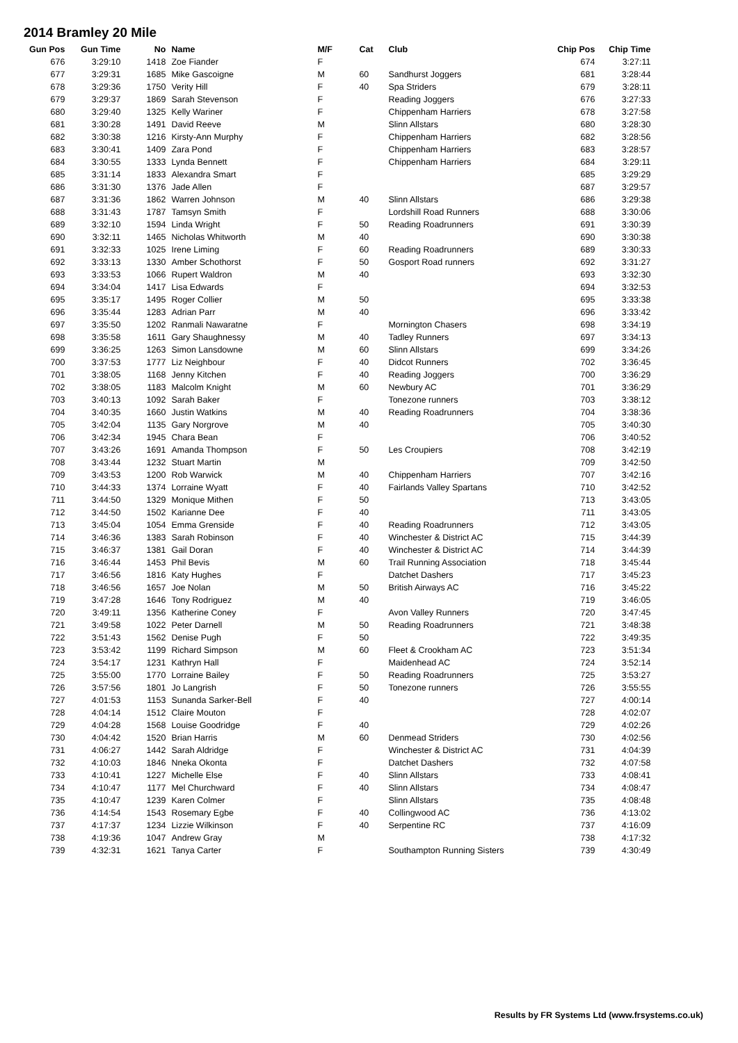2014 Bramley 20 Mile
| Gun Pos | Gun Time | No | Name | M/F | Cat | Club | Chip Pos | Chip Time |
| --- | --- | --- | --- | --- | --- | --- | --- | --- |
| 676 | 3:29:10 | 1418 | Zoe Fiander | F | | | 674 | 3:27:11 |
| 677 | 3:29:31 | 1685 | Mike Gascoigne | M | 60 | Sandhurst Joggers | 681 | 3:28:44 |
| 678 | 3:29:36 | 1750 | Verity Hill | F | 40 | Spa Striders | 679 | 3:28:11 |
| 679 | 3:29:37 | 1869 | Sarah Stevenson | F | | Reading Joggers | 676 | 3:27:33 |
| 680 | 3:29:40 | 1325 | Kelly Wariner | F | | Chippenham Harriers | 678 | 3:27:58 |
| 681 | 3:30:28 | 1491 | David Reeve | M | | Slinn Allstars | 680 | 3:28:30 |
| 682 | 3:30:38 | 1216 | Kirsty-Ann Murphy | F | | Chippenham Harriers | 682 | 3:28:56 |
| 683 | 3:30:41 | 1409 | Zara Pond | F | | Chippenham Harriers | 683 | 3:28:57 |
| 684 | 3:30:55 | 1333 | Lynda Bennett | F | | Chippenham Harriers | 684 | 3:29:11 |
| 685 | 3:31:14 | 1833 | Alexandra Smart | F | | | 685 | 3:29:29 |
| 686 | 3:31:30 | 1376 | Jade Allen | F | | | 687 | 3:29:57 |
| 687 | 3:31:36 | 1862 | Warren Johnson | M | 40 | Slinn Allstars | 686 | 3:29:38 |
| 688 | 3:31:43 | 1787 | Tamsyn Smith | F | | Lordshill Road Runners | 688 | 3:30:06 |
| 689 | 3:32:10 | 1594 | Linda Wright | F | 50 | Reading Roadrunners | 691 | 3:30:39 |
| 690 | 3:32:11 | 1465 | Nicholas Whitworth | M | 40 | | 690 | 3:30:38 |
| 691 | 3:32:33 | 1025 | Irene Liming | F | 60 | Reading Roadrunners | 689 | 3:30:33 |
| 692 | 3:33:13 | 1330 | Amber Schothorst | F | 50 | Gosport Road runners | 692 | 3:31:27 |
| 693 | 3:33:53 | 1066 | Rupert Waldron | M | 40 | | 693 | 3:32:30 |
| 694 | 3:34:04 | 1417 | Lisa Edwards | F | | | 694 | 3:32:53 |
| 695 | 3:35:17 | 1495 | Roger Collier | M | 50 | | 695 | 3:33:38 |
| 696 | 3:35:44 | 1283 | Adrian Parr | M | 40 | | 696 | 3:33:42 |
| 697 | 3:35:50 | 1202 | Ranmali Nawaratne | F | | Mornington Chasers | 698 | 3:34:19 |
| 698 | 3:35:58 | 1611 | Gary Shaughnessy | M | 40 | Tadley Runners | 697 | 3:34:13 |
| 699 | 3:36:25 | 1263 | Simon Lansdowne | M | 60 | Slinn Allstars | 699 | 3:34:26 |
| 700 | 3:37:53 | 1777 | Liz Neighbour | F | 40 | Didcot Runners | 702 | 3:36:45 |
| 701 | 3:38:05 | 1168 | Jenny Kitchen | F | 40 | Reading Joggers | 700 | 3:36:29 |
| 702 | 3:38:05 | 1183 | Malcolm Knight | M | 60 | Newbury AC | 701 | 3:36:29 |
| 703 | 3:40:13 | 1092 | Sarah Baker | F | | Tonezone runners | 703 | 3:38:12 |
| 704 | 3:40:35 | 1660 | Justin Watkins | M | 40 | Reading Roadrunners | 704 | 3:38:36 |
| 705 | 3:42:04 | 1135 | Gary Norgrove | M | 40 | | 705 | 3:40:30 |
| 706 | 3:42:34 | 1945 | Chara Bean | F | | | 706 | 3:40:52 |
| 707 | 3:43:26 | 1691 | Amanda Thompson | F | 50 | Les Croupiers | 708 | 3:42:19 |
| 708 | 3:43:44 | 1232 | Stuart Martin | M | | | 709 | 3:42:50 |
| 709 | 3:43:53 | 1200 | Rob Warwick | M | 40 | Chippenham Harriers | 707 | 3:42:16 |
| 710 | 3:44:33 | 1374 | Lorraine Wyatt | F | 40 | Fairlands Valley Spartans | 710 | 3:42:52 |
| 711 | 3:44:50 | 1329 | Monique Mithen | F | 50 | | 713 | 3:43:05 |
| 712 | 3:44:50 | 1502 | Karianne Dee | F | 40 | | 711 | 3:43:05 |
| 713 | 3:45:04 | 1054 | Emma Grenside | F | 40 | Reading Roadrunners | 712 | 3:43:05 |
| 714 | 3:46:36 | 1383 | Sarah Robinson | F | 40 | Winchester & District AC | 715 | 3:44:39 |
| 715 | 3:46:37 | 1381 | Gail Doran | F | 40 | Winchester & District AC | 714 | 3:44:39 |
| 716 | 3:46:44 | 1453 | Phil Bevis | M | 60 | Trail Running Association | 718 | 3:45:44 |
| 717 | 3:46:56 | 1816 | Katy Hughes | F | | Datchet Dashers | 717 | 3:45:23 |
| 718 | 3:46:56 | 1657 | Joe Nolan | M | 50 | British Airways AC | 716 | 3:45:22 |
| 719 | 3:47:28 | 1646 | Tony Rodriguez | M | 40 | | 719 | 3:46:05 |
| 720 | 3:49:11 | 1356 | Katherine Coney | F | | Avon Valley Runners | 720 | 3:47:45 |
| 721 | 3:49:58 | 1022 | Peter Darnell | M | 50 | Reading Roadrunners | 721 | 3:48:38 |
| 722 | 3:51:43 | 1562 | Denise Pugh | F | 50 | | 722 | 3:49:35 |
| 723 | 3:53:42 | 1199 | Richard Simpson | M | 60 | Fleet & Crookham AC | 723 | 3:51:34 |
| 724 | 3:54:17 | 1231 | Kathryn Hall | F | | Maidenhead AC | 724 | 3:52:14 |
| 725 | 3:55:00 | 1770 | Lorraine Bailey | F | 50 | Reading Roadrunners | 725 | 3:53:27 |
| 726 | 3:57:56 | 1801 | Jo Langrish | F | 50 | Tonezone runners | 726 | 3:55:55 |
| 727 | 4:01:53 | 1153 | Sunanda Sarker-Bell | F | 40 | | 727 | 4:00:14 |
| 728 | 4:04:14 | 1512 | Claire Mouton | F | | | 728 | 4:02:07 |
| 729 | 4:04:28 | 1568 | Louise Goodridge | F | 40 | | 729 | 4:02:26 |
| 730 | 4:04:42 | 1520 | Brian Harris | M | 60 | Denmead Striders | 730 | 4:02:56 |
| 731 | 4:06:27 | 1442 | Sarah Aldridge | F | | Winchester & District AC | 731 | 4:04:39 |
| 732 | 4:10:03 | 1846 | Nneka Okonta | F | | Datchet Dashers | 732 | 4:07:58 |
| 733 | 4:10:41 | 1227 | Michelle Else | F | 40 | Slinn Allstars | 733 | 4:08:41 |
| 734 | 4:10:47 | 1177 | Mel Churchward | F | 40 | Slinn Allstars | 734 | 4:08:47 |
| 735 | 4:10:47 | 1239 | Karen Colmer | F | | Slinn Allstars | 735 | 4:08:48 |
| 736 | 4:14:54 | 1543 | Rosemary Egbe | F | 40 | Collingwood AC | 736 | 4:13:02 |
| 737 | 4:17:37 | 1234 | Lizzie Wilkinson | F | 40 | Serpentine RC | 737 | 4:16:09 |
| 738 | 4:19:36 | 1047 | Andrew Gray | M | | | 738 | 4:17:32 |
| 739 | 4:32:31 | 1621 | Tanya Carter | F | | Southampton Running Sisters | 739 | 4:30:49 |
Results by FR Systems Ltd (www.frsystems.co.uk)